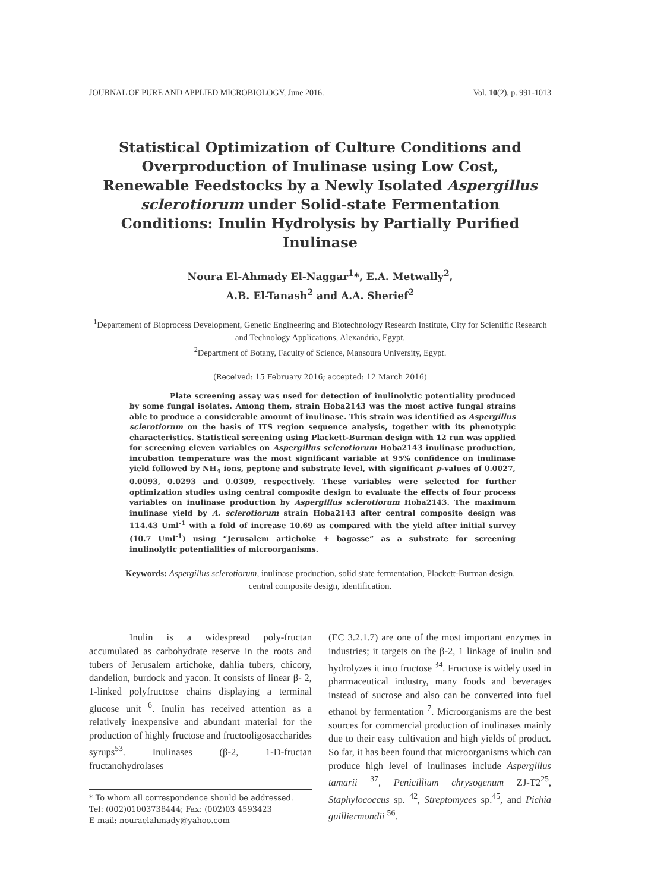JOURNAL OF PURE AND APPLIED MICROBIOLOGY, June 2016. Vol. 10(2), p. 991-1013
Statistical Optimization of Culture Conditions and Overproduction of Inulinase using Low Cost, Renewable Feedstocks by a Newly Isolated Aspergillus sclerotiorum under Solid-state Fermentation Conditions: Inulin Hydrolysis by Partially Purified Inulinase
Noura El-Ahmady El-Naggar<sup>1</sup>*, E.A. Metwally<sup>2</sup>,
A.B. El-Tanash<sup>2</sup> and A.A. Sherief<sup>2</sup>
<sup>1</sup> Departement of Bioprocess Development, Genetic Engineering and Biotechnology Research Institute, City for Scientific Research and Technology Applications, Alexandria, Egypt.
<sup>2</sup> Department of Botany, Faculty of Science, Mansoura University, Egypt.
(Received: 15 February 2016; accepted: 12 March 2016)
Plate screening assay was used for detection of inulinolytic potentiality produced by some fungal isolates. Among them, strain Hoba2143 was the most active fungal strains able to produce a considerable amount of inulinase. This strain was identified as Aspergillus sclerotiorum on the basis of ITS region sequence analysis, together with its phenotypic characteristics. Statistical screening using Plackett-Burman design with 12 run was applied for screening eleven variables on Aspergillus sclerotiorum Hoba2143 inulinase production, incubation temperature was the most significant variable at 95% confidence on inulinase yield followed by NH<sub>4</sub> ions, peptone and substrate level, with significant p-values of 0.0027, 0.0093, 0.0293 and 0.0309, respectively. These variables were selected for further optimization studies using central composite design to evaluate the effects of four process variables on inulinase production by Aspergillus sclerotiorum Hoba2143. The maximum inulinase yield by A. sclerotiorum strain Hoba2143 after central composite design was 114.43 Uml<sup>-1</sup> with a fold of increase 10.69 as compared with the yield after initial survey (10.7 Uml<sup>-1</sup>) using “Jerusalem artichoke + bagasse” as a substrate for screening inulinolytic potentialities of microorganisms.
Keywords: Aspergillus sclerotiorum, inulinase production, solid state fermentation, Plackett-Burman design, central composite design, identification.
Inulin is a widespread poly-fructan accumulated as carbohydrate reserve in the roots and tubers of Jerusalem artichoke, dahlia tubers, chicory, dandelion, burdock and yacon. It consists of linear β- 2, 1-linked polyfructose chains displaying a terminal glucose unit <sup>6</sup>. Inulin has received attention as a relatively inexpensive and abundant material for the production of highly fructose and fructooligosaccharides syrups<sup>53</sup>. Inulinases (β-2, 1-D-fructan fructanohydrolases
* To whom all correspondence should be addressed.
Tel: (002)01003738444; Fax: (002)03 4593423
E-mail: nouraelahmady@yahoo.com
(EC 3.2.1.7) are one of the most important enzymes in industries; it targets on the β-2, 1 linkage of inulin and hydrolyzes it into fructose <sup>34</sup>. Fructose is widely used in pharmaceutical industry, many foods and beverages instead of sucrose and also can be converted into fuel ethanol by fermentation <sup>7</sup>. Microorganisms are the best sources for commercial production of inulinases mainly due to their easy cultivation and high yields of product. So far, it has been found that microorganisms which can produce high level of inulinases include Aspergillus tamarii <sup>37</sup>, Penicillium chrysogenum ZJ-T2<sup>25</sup>, Staphylococcus sp. <sup>42</sup>, Streptomyces sp.<sup>45</sup>, and Pichia guilliermondii <sup>56</sup>.